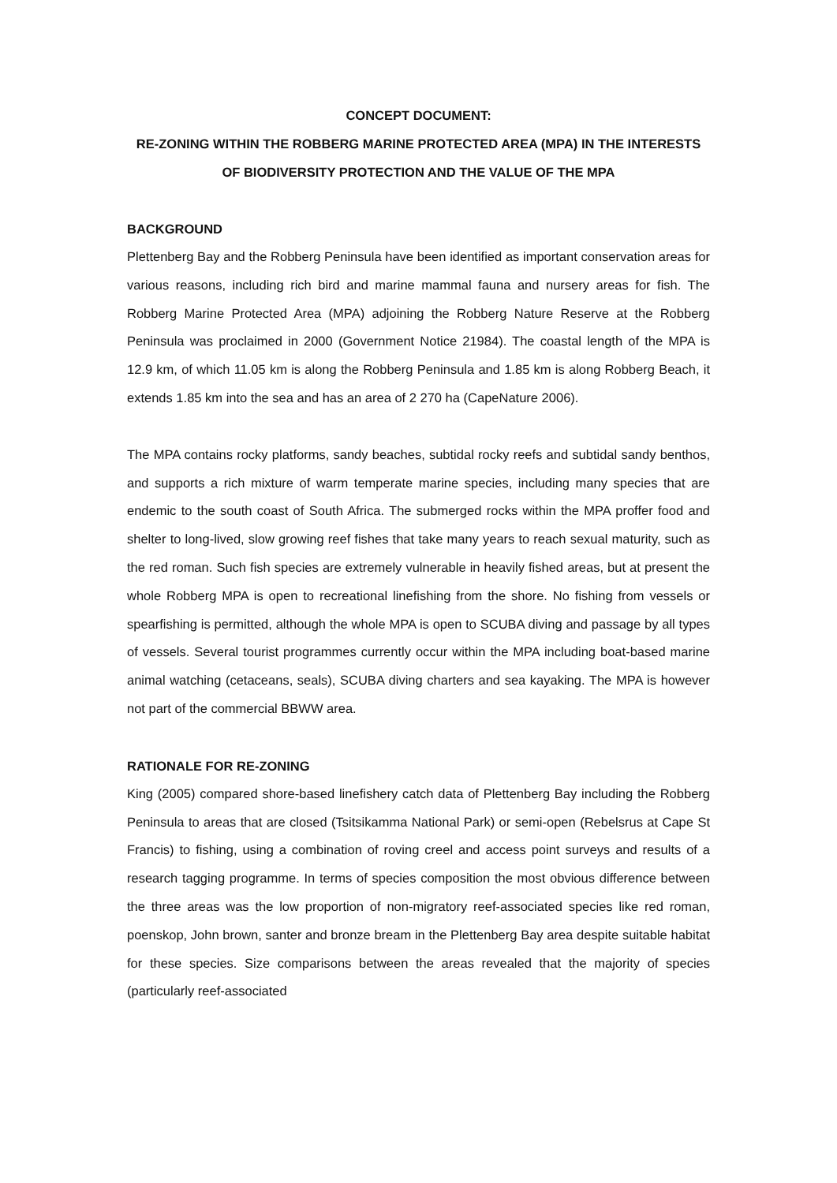CONCEPT DOCUMENT:
RE-ZONING WITHIN THE ROBBERG MARINE PROTECTED AREA (MPA) IN THE INTERESTS OF BIODIVERSITY PROTECTION AND THE VALUE OF THE MPA
BACKGROUND
Plettenberg Bay and the Robberg Peninsula have been identified as important conservation areas for various reasons, including rich bird and marine mammal fauna and nursery areas for fish. The Robberg Marine Protected Area (MPA) adjoining the Robberg Nature Reserve at the Robberg Peninsula was proclaimed in 2000 (Government Notice 21984). The coastal length of the MPA is 12.9 km, of which 11.05 km is along the Robberg Peninsula and 1.85 km is along Robberg Beach, it extends 1.85 km into the sea and has an area of 2 270 ha (CapeNature 2006).
The MPA contains rocky platforms, sandy beaches, subtidal rocky reefs and subtidal sandy benthos, and supports a rich mixture of warm temperate marine species, including many species that are endemic to the south coast of South Africa. The submerged rocks within the MPA proffer food and shelter to long-lived, slow growing reef fishes that take many years to reach sexual maturity, such as the red roman. Such fish species are extremely vulnerable in heavily fished areas, but at present the whole Robberg MPA is open to recreational linefishing from the shore. No fishing from vessels or spearfishing is permitted, although the whole MPA is open to SCUBA diving and passage by all types of vessels. Several tourist programmes currently occur within the MPA including boat-based marine animal watching (cetaceans, seals), SCUBA diving charters and sea kayaking. The MPA is however not part of the commercial BBWW area.
RATIONALE FOR RE-ZONING
King (2005) compared shore-based linefishery catch data of Plettenberg Bay including the Robberg Peninsula to areas that are closed (Tsitsikamma National Park) or semi-open (Rebelsrus at Cape St Francis) to fishing, using a combination of roving creel and access point surveys and results of a research tagging programme. In terms of species composition the most obvious difference between the three areas was the low proportion of non-migratory reef-associated species like red roman, poenskop, John brown, santer and bronze bream in the Plettenberg Bay area despite suitable habitat for these species. Size comparisons between the areas revealed that the majority of species (particularly reef-associated